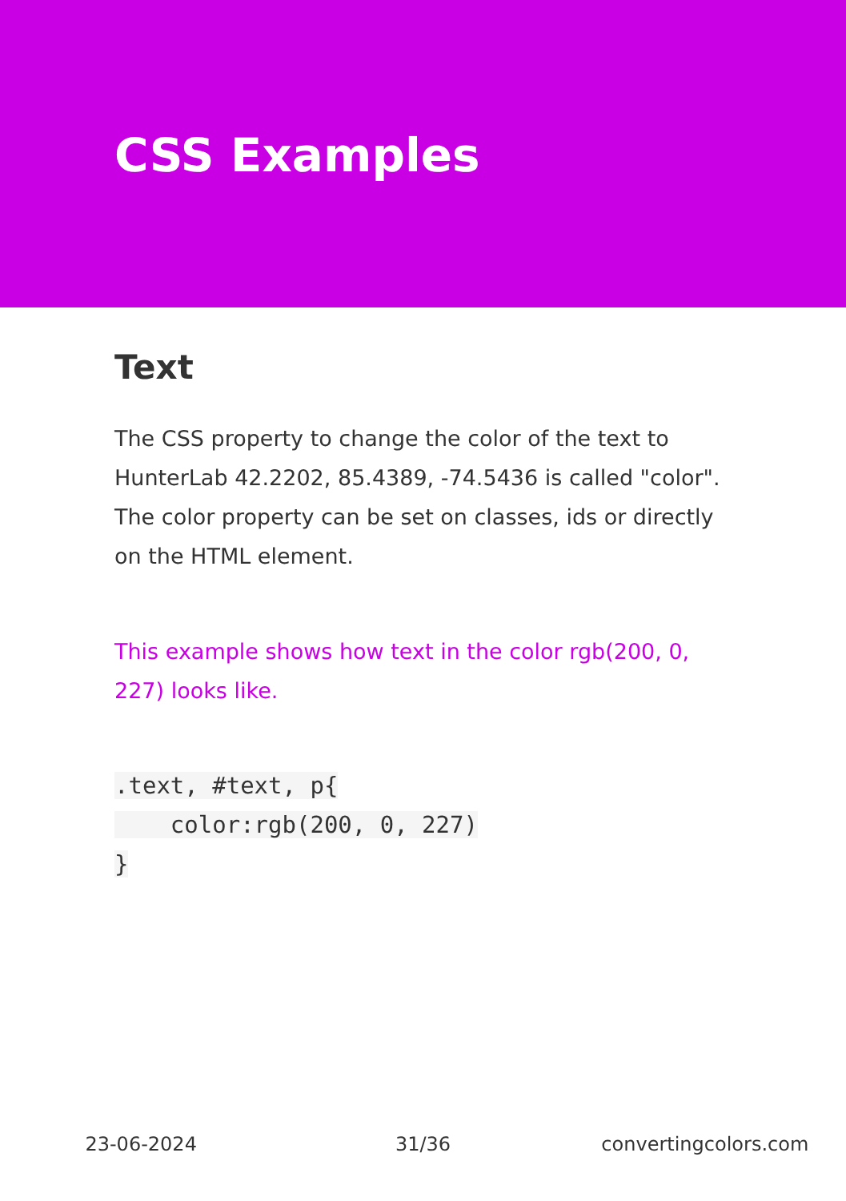CSS Examples
Text
The CSS property to change the color of the text to HunterLab 42.2202, 85.4389, -74.5436 is called "color". The color property can be set on classes, ids or directly on the HTML element.
This example shows how text in the color rgb(200, 0, 227) looks like.
.text, #text, p{
    color:rgb(200, 0, 227)
}
23-06-2024 31/36 convertingcolors.com